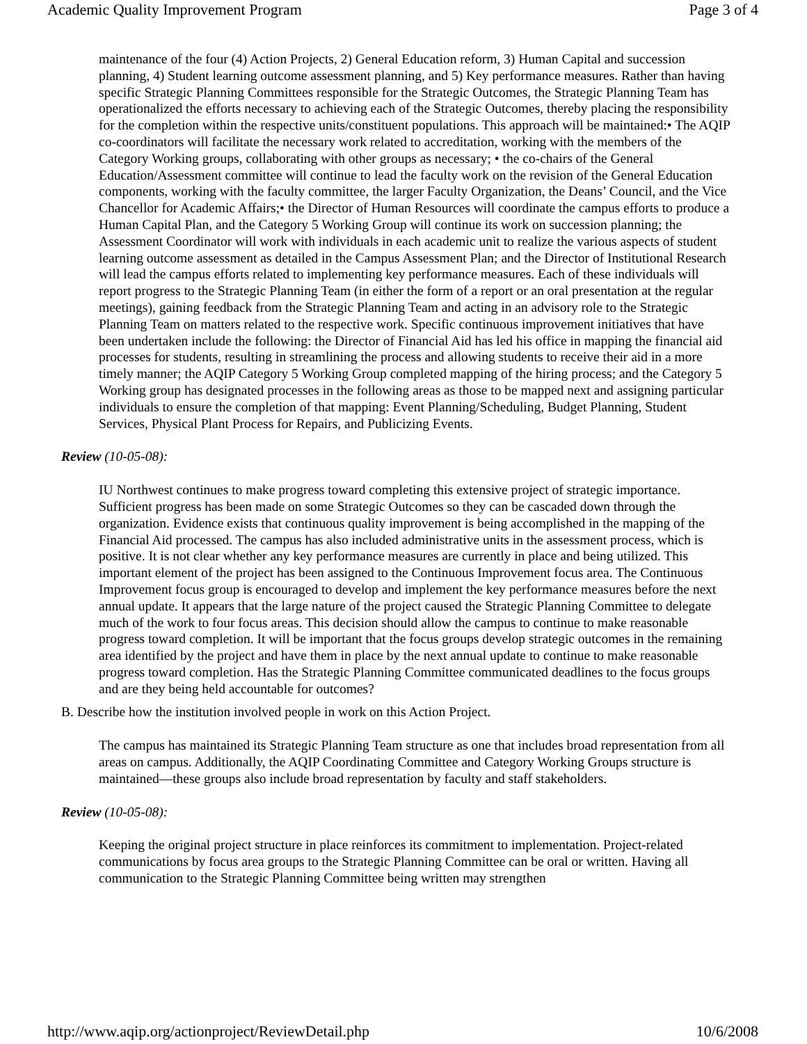Academic Quality Improvement Program Page 3 of 4
maintenance of the four (4) Action Projects, 2) General Education reform, 3) Human Capital and succession planning, 4) Student learning outcome assessment planning, and 5) Key performance measures. Rather than having specific Strategic Planning Committees responsible for the Strategic Outcomes, the Strategic Planning Team has operationalized the efforts necessary to achieving each of the Strategic Outcomes, thereby placing the responsibility for the completion within the respective units/constituent populations. This approach will be maintained:• The AQIP co-coordinators will facilitate the necessary work related to accreditation, working with the members of the Category Working groups, collaborating with other groups as necessary; • the co-chairs of the General Education/Assessment committee will continue to lead the faculty work on the revision of the General Education components, working with the faculty committee, the larger Faculty Organization, the Deans’ Council, and the Vice Chancellor for Academic Affairs;• the Director of Human Resources will coordinate the campus efforts to produce a Human Capital Plan, and the Category 5 Working Group will continue its work on succession planning; the Assessment Coordinator will work with individuals in each academic unit to realize the various aspects of student learning outcome assessment as detailed in the Campus Assessment Plan; and the Director of Institutional Research will lead the campus efforts related to implementing key performance measures. Each of these individuals will report progress to the Strategic Planning Team (in either the form of a report or an oral presentation at the regular meetings), gaining feedback from the Strategic Planning Team and acting in an advisory role to the Strategic Planning Team on matters related to the respective work. Specific continuous improvement initiatives that have been undertaken include the following: the Director of Financial Aid has led his office in mapping the financial aid processes for students, resulting in streamlining the process and allowing students to receive their aid in a more timely manner; the AQIP Category 5 Working Group completed mapping of the hiring process; and the Category 5 Working group has designated processes in the following areas as those to be mapped next and assigning particular individuals to ensure the completion of that mapping: Event Planning/Scheduling, Budget Planning, Student Services, Physical Plant Process for Repairs, and Publicizing Events.
Review (10-05-08):
IU Northwest continues to make progress toward completing this extensive project of strategic importance. Sufficient progress has been made on some Strategic Outcomes so they can be cascaded down through the organization. Evidence exists that continuous quality improvement is being accomplished in the mapping of the Financial Aid processed. The campus has also included administrative units in the assessment process, which is positive. It is not clear whether any key performance measures are currently in place and being utilized. This important element of the project has been assigned to the Continuous Improvement focus area. The Continuous Improvement focus group is encouraged to develop and implement the key performance measures before the next annual update. It appears that the large nature of the project caused the Strategic Planning Committee to delegate much of the work to four focus areas. This decision should allow the campus to continue to make reasonable progress toward completion. It will be important that the focus groups develop strategic outcomes in the remaining area identified by the project and have them in place by the next annual update to continue to make reasonable progress toward completion. Has the Strategic Planning Committee communicated deadlines to the focus groups and are they being held accountable for outcomes?
B. Describe how the institution involved people in work on this Action Project.
The campus has maintained its Strategic Planning Team structure as one that includes broad representation from all areas on campus. Additionally, the AQIP Coordinating Committee and Category Working Groups structure is maintained—these groups also include broad representation by faculty and staff stakeholders.
Review (10-05-08):
Keeping the original project structure in place reinforces its commitment to implementation. Project-related communications by focus area groups to the Strategic Planning Committee can be oral or written. Having all communication to the Strategic Planning Committee being written may strengthen
http://www.aqip.org/actionproject/ReviewDetail.php 10/6/2008